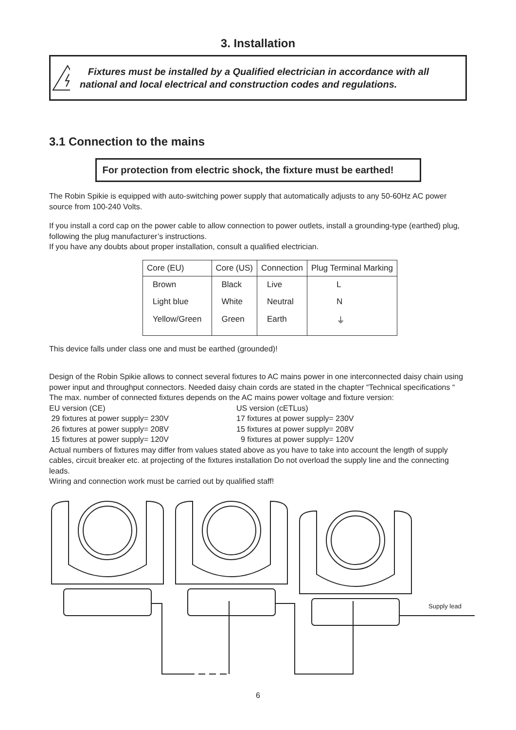3. Installation
Fixtures must be installed by a Qualified electrician in accordance with all national and local electrical and construction codes and regulations.
3.1 Connection to the mains
For protection from electric shock, the fixture must be earthed!
The Robin Spikie is equipped with auto-switching power supply that automatically adjusts to any 50-60Hz AC power source from 100-240 Volts.
If you install a cord cap on the power cable to allow connection to power outlets, install a grounding-type (earthed) plug, following the plug manufacturer’s instructions.
If you have any doubts about proper installation, consult a qualified electrician.
| Core (EU) | Core (US) | Connection | Plug Terminal Marking |
| --- | --- | --- | --- |
| Brown | Black | Live | L |
| Light blue | White | Neutral | N |
| Yellow/Green | Green | Earth | ⏚ |
This device falls under class one and must be earthed (grounded)!
Design of the Robin Spikie allows to connect several fixtures to AC mains power in one interconnected daisy chain using power input and throughput connectors. Needed daisy chain cords are stated in the chapter “Technical specifications “
The max. number of connected fixtures depends on the AC mains power voltage and fixture version:
EU version (CE)
29 fixtures at power supply= 230V
26 fixtures at power supply= 208V
15 fixtures at power supply= 120V
US version (cETLus)
17 fixtures at power supply= 230V
15 fixtures at power supply= 208V
9 fixtures at power supply= 120V
Actual numbers of fixtures may differ from values stated above as you have to take into account the length of supply cables, circuit breaker etc. at projecting of the fixtures installation Do not overload the supply line and the connecting leads.
Wiring and connection work must be carried out by qualified staff!
Supply lead
6